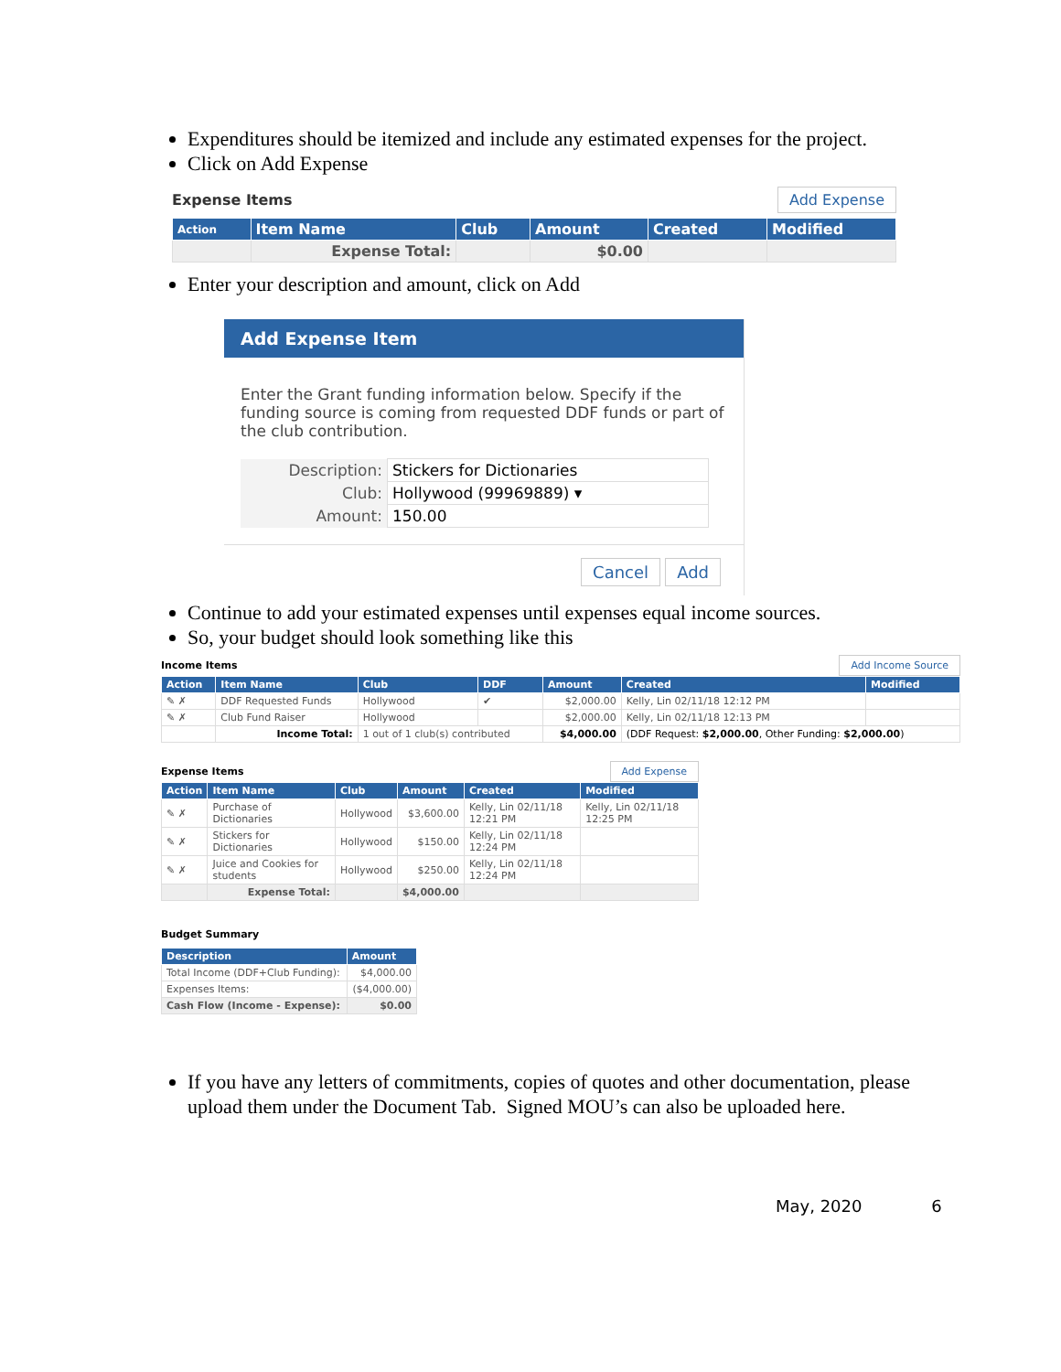Expenditures should be itemized and include any estimated expenses for the project.
Click on Add Expense
Expense Items Add Expense
| Action | Item Name | Club | Amount | Created | Modified |
| --- | --- | --- | --- | --- | --- |
| | Expense Total: | | $0.00 | | |
Enter your description and amount, click on Add
Add Expense Item
Enter the Grant funding information below. Specify if the funding source is coming from requested DDF funds or part of the club contribution.
| Description: | Stickers for Dictionaries |
| Club: | Hollywood (99969889) ▾ |
| Amount: | 150.00 |
Cancel Add
Continue to add your estimated expenses until expenses equal income sources.
So, your budget should look something like this
Income Items Add Income Source
| Action | Item Name | Club | DDF | Amount | Created | Modified |
| --- | --- | --- | --- | --- | --- | --- |
| ✎ ✗ | DDF Requested Funds | Hollywood | ✔ | $2,000.00 | Kelly, Lin 02/11/18 12:12 PM | |
| ✎ ✗ | Club Fund Raiser | Hollywood | | $2,000.00 | Kelly, Lin 02/11/18 12:13 PM | |
| | Income Total: | 1 out of 1 club(s) contributed | | $4,000.00 | (DDF Request: $2,000.00 , Other Funding: $2,000.00 ) | |
Expense Items Add Expense
| Action | Item Name | Club | Amount | Created | Modified |
| --- | --- | --- | --- | --- | --- |
| ✎ ✗ | Purchase of Dictionaries | Hollywood | $3,600.00 | Kelly, Lin 02/11/18 12:21 PM | Kelly, Lin 02/11/18 12:25 PM |
| ✎ ✗ | Stickers for Dictionaries | Hollywood | $150.00 | Kelly, Lin 02/11/18 12:24 PM | |
| ✎ ✗ | Juice and Cookies for students | Hollywood | $250.00 | Kelly, Lin 02/11/18 12:24 PM | |
| | Expense Total: | | $4,000.00 | | |
Budget Summary
| Description | Amount |
| --- | --- |
| Total Income (DDF+Club Funding): | $4,000.00 |
| Expenses Items: | ($4,000.00) |
| Cash Flow (Income - Expense): | $0.00 |
If you have any letters of commitments, copies of quotes and other documentation, please upload them under the Document Tab. Signed MOU’s can also be uploaded here.
May, 2020 6